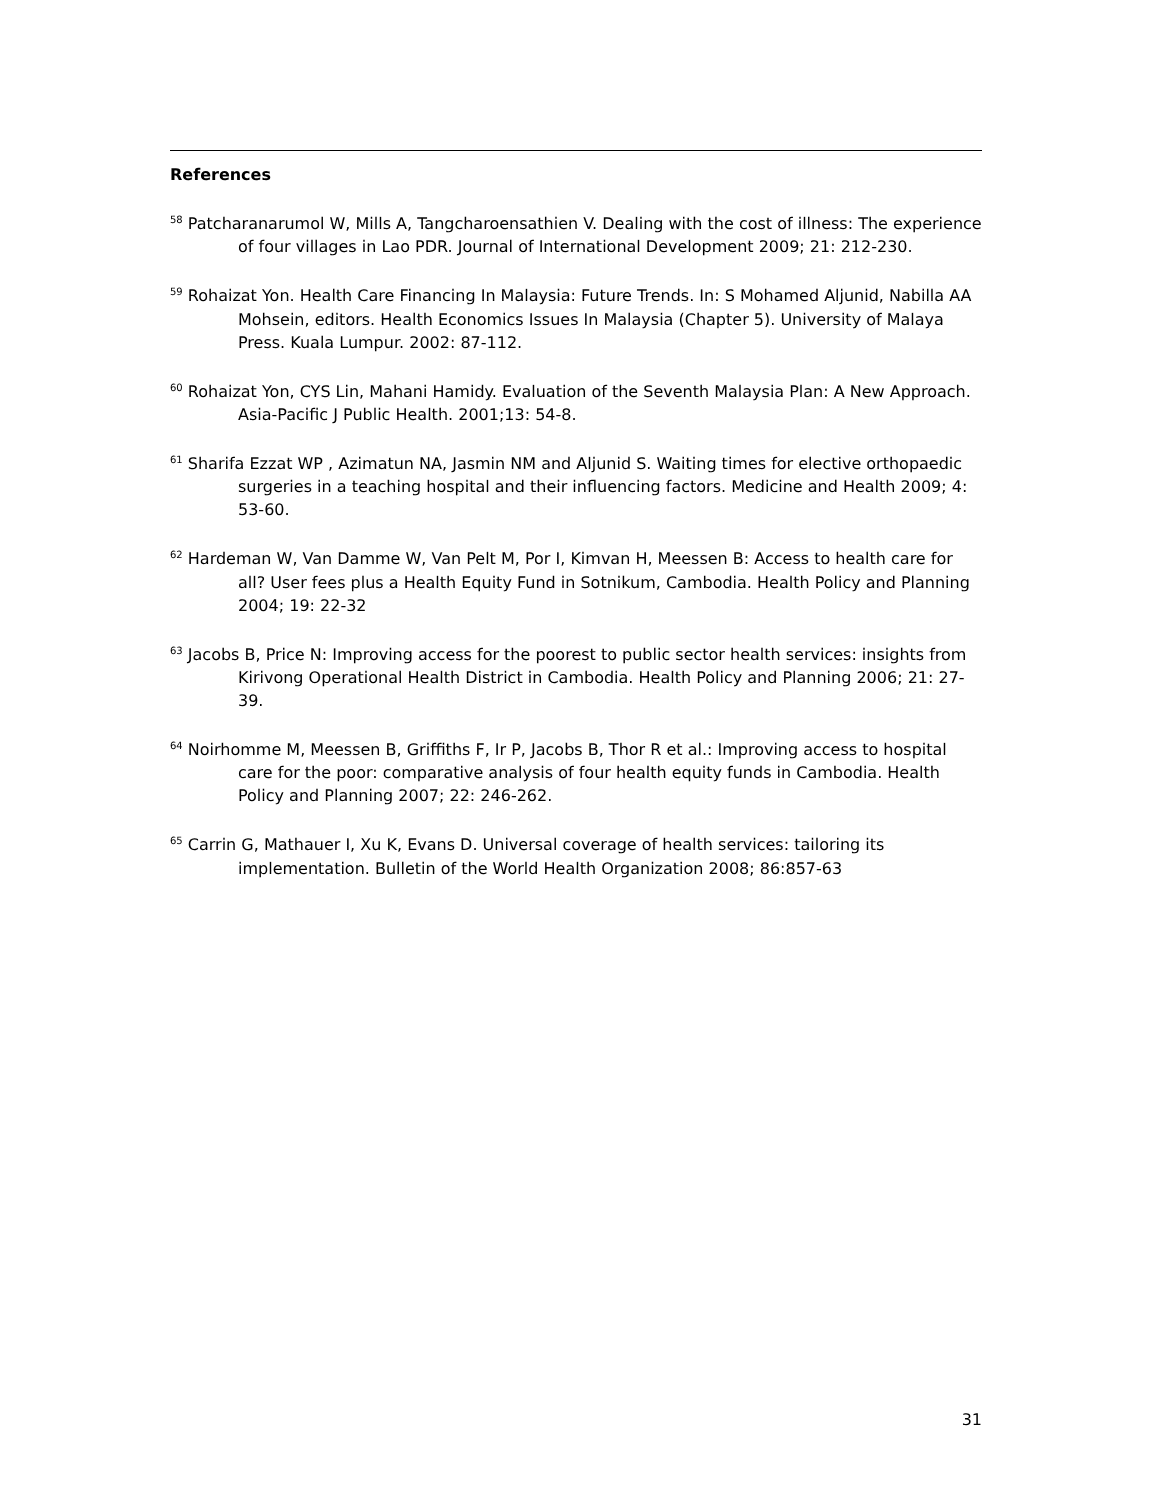References
<sup>58</sup> Patcharanarumol W, Mills A, Tangcharoensathien V. Dealing with the cost of illness: The experience of four villages in Lao PDR. Journal of International Development 2009; 21: 212-230.
<sup>59</sup> Rohaizat Yon. Health Care Financing In Malaysia: Future Trends. In: S Mohamed Aljunid, Nabilla AA Mohsein, editors. Health Economics Issues In Malaysia (Chapter 5). University of Malaya Press. Kuala Lumpur. 2002: 87-112.
<sup>60</sup> Rohaizat Yon, CYS Lin, Mahani Hamidy. Evaluation of the Seventh Malaysia Plan: A New Approach. Asia-Pacific J Public Health. 2001;13: 54-8.
<sup>61</sup> Sharifa Ezzat WP , Azimatun NA, Jasmin NM and Aljunid S. Waiting times for elective orthopaedic surgeries in a teaching hospital and their influencing factors. Medicine and Health 2009; 4: 53-60.
<sup>62</sup> Hardeman W, Van Damme W, Van Pelt M, Por I, Kimvan H, Meessen B: Access to health care for all? User fees plus a Health Equity Fund in Sotnikum, Cambodia. Health Policy and Planning 2004; 19: 22-32
<sup>63</sup> Jacobs B, Price N: Improving access for the poorest to public sector health services: insights from Kirivong Operational Health District in Cambodia. Health Policy and Planning 2006; 21: 27-39.
<sup>64</sup> Noirhomme M, Meessen B, Griffiths F, Ir P, Jacobs B, Thor R et al.: Improving access to hospital care for the poor: comparative analysis of four health equity funds in Cambodia. Health Policy and Planning 2007; 22: 246-262.
<sup>65</sup> Carrin G, Mathauer I, Xu K, Evans D. Universal coverage of health services: tailoring its implementation. Bulletin of the World Health Organization 2008; 86:857-63
31